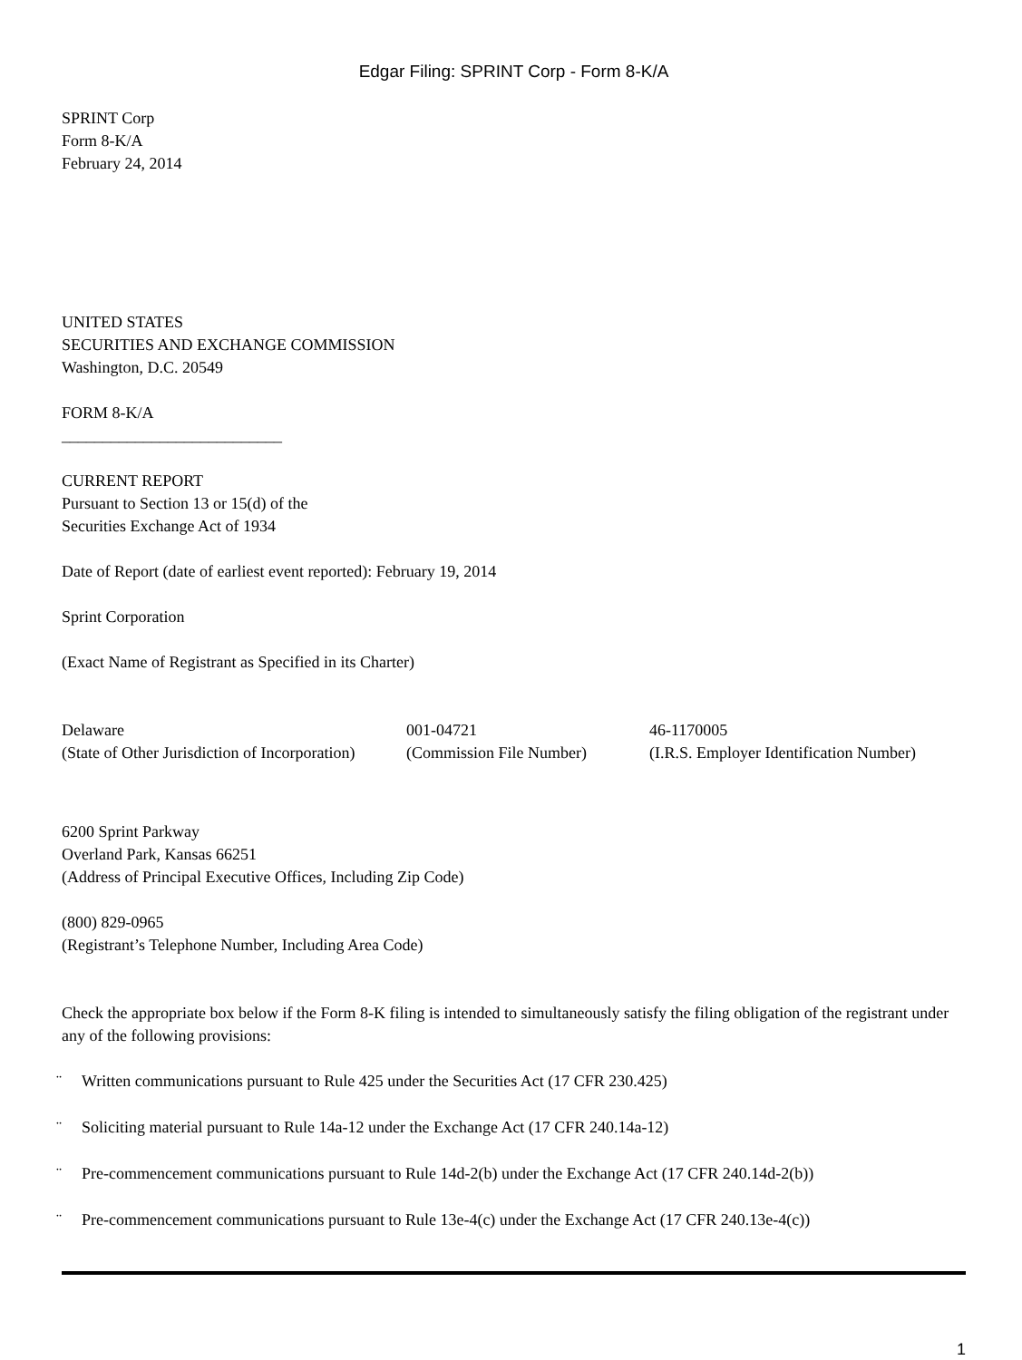Edgar Filing: SPRINT Corp - Form 8-K/A
SPRINT Corp
Form 8-K/A
February 24, 2014
UNITED STATES
SECURITIES AND EXCHANGE COMMISSION
Washington, D.C. 20549
FORM 8-K/A
___________________________
CURRENT REPORT
Pursuant to Section 13 or 15(d) of the
Securities Exchange Act of 1934
Date of Report (date of earliest event reported): February 19, 2014
Sprint Corporation
(Exact Name of Registrant as Specified in its Charter)
| Delaware | 001-04721 | 46-1170005 |
| (State of Other Jurisdiction of Incorporation) | (Commission File Number) | (I.R.S. Employer Identification Number) |
6200 Sprint Parkway
Overland Park, Kansas 66251
(Address of Principal Executive Offices, Including Zip Code)
(800) 829-0965
(Registrant’s Telephone Number, Including Area Code)
Check the appropriate box below if the Form 8-K filing is intended to simultaneously satisfy the filing obligation of the registrant under any of the following provisions:
¨ Written communications pursuant to Rule 425 under the Securities Act (17 CFR 230.425)
¨ Soliciting material pursuant to Rule 14a-12 under the Exchange Act (17 CFR 240.14a-12)
¨ Pre-commencement communications pursuant to Rule 14d-2(b) under the Exchange Act (17 CFR 240.14d-2(b))
¨ Pre-commencement communications pursuant to Rule 13e-4(c) under the Exchange Act (17 CFR 240.13e-4(c))
1